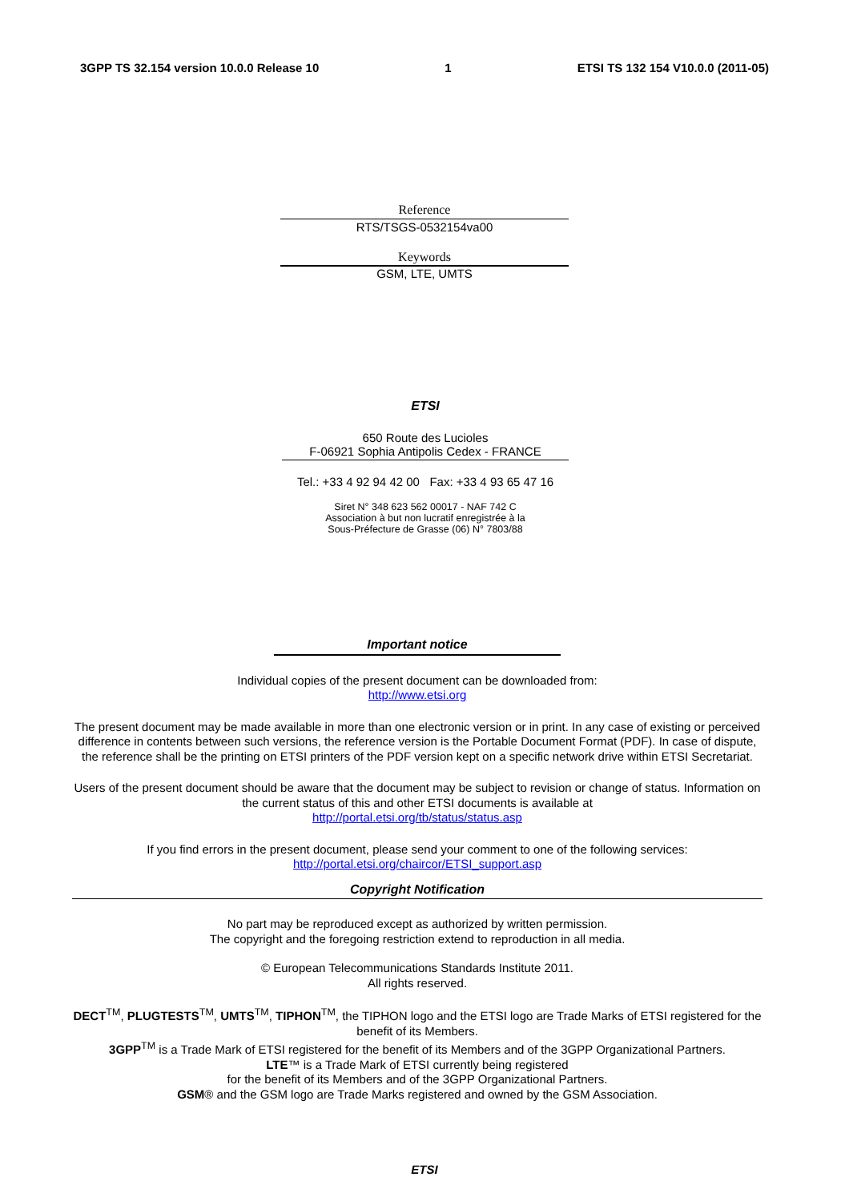3GPP TS 32.154 version 10.0.0 Release 10 1 ETSI TS 132 154 V10.0.0 (2011-05)
Reference
RTS/TSGS-0532154va00
Keywords
GSM, LTE, UMTS
ETSI
650 Route des Lucioles
F-06921 Sophia Antipolis Cedex - FRANCE
Tel.: +33 4 92 94 42 00 Fax: +33 4 93 65 47 16
Siret N° 348 623 562 00017 - NAF 742 C
Association à but non lucratif enregistrée à la
Sous-Préfecture de Grasse (06) N° 7803/88
Important notice
Individual copies of the present document can be downloaded from:
http://www.etsi.org
The present document may be made available in more than one electronic version or in print. In any case of existing or perceived difference in contents between such versions, the reference version is the Portable Document Format (PDF). In case of dispute, the reference shall be the printing on ETSI printers of the PDF version kept on a specific network drive within ETSI Secretariat.
Users of the present document should be aware that the document may be subject to revision or change of status. Information on the current status of this and other ETSI documents is available at
http://portal.etsi.org/tb/status/status.asp
If you find errors in the present document, please send your comment to one of the following services:
http://portal.etsi.org/chaircor/ETSI_support.asp
Copyright Notification
No part may be reproduced except as authorized by written permission.
The copyright and the foregoing restriction extend to reproduction in all media.
© European Telecommunications Standards Institute 2011.
All rights reserved.
DECT<sup>TM</sup>, PLUGTESTS<sup>TM</sup>, UMTS<sup>TM</sup>, TIPHON<sup>TM</sup>, the TIPHON logo and the ETSI logo are Trade Marks of ETSI registered for the benefit of its Members.
3GPP<sup>TM</sup> is a Trade Mark of ETSI registered for the benefit of its Members and of the 3GPP Organizational Partners.
LTE™ is a Trade Mark of ETSI currently being registered
for the benefit of its Members and of the 3GPP Organizational Partners.
GSM® and the GSM logo are Trade Marks registered and owned by the GSM Association.
ETSI